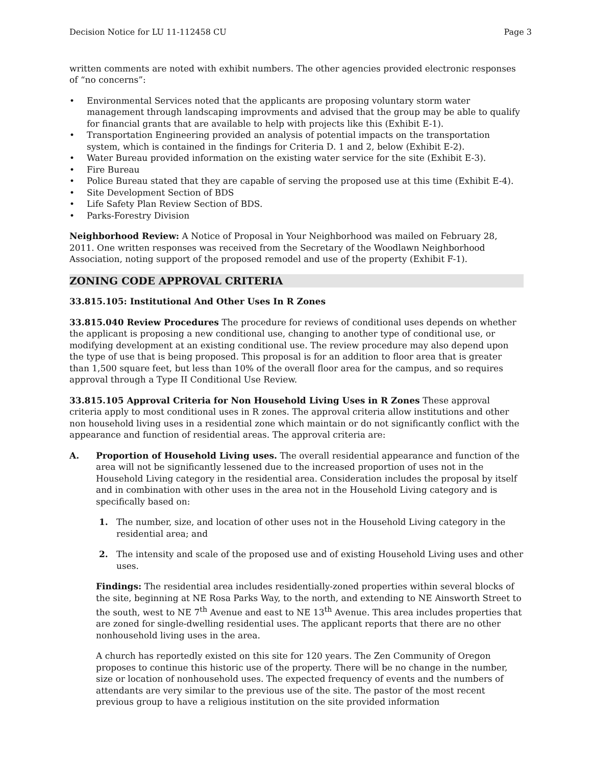Decision Notice for LU 11-112458 CU Page 3
written comments are noted with exhibit numbers. The other agencies provided electronic responses of “no concerns”:
• Environmental Services noted that the applicants are proposing voluntary storm water management through landscaping improvments and advised that the group may be able to qualify for financial grants that are available to help with projects like this (Exhibit E-1).
• Transportation Engineering provided an analysis of potential impacts on the transportation system, which is contained in the findings for Criteria D. 1 and 2, below (Exhibit E-2).
• Water Bureau provided information on the existing water service for the site (Exhibit E-3).
• Fire Bureau
• Police Bureau stated that they are capable of serving the proposed use at this time (Exhibit E-4).
• Site Development Section of BDS
• Life Safety Plan Review Section of BDS.
• Parks-Forestry Division
Neighborhood Review: A Notice of Proposal in Your Neighborhood was mailed on February 28, 2011. One written responses was received from the Secretary of the Woodlawn Neighborhood Association, noting support of the proposed remodel and use of the property (Exhibit F-1).
ZONING CODE APPROVAL CRITERIA
33.815.105: Institutional And Other Uses In R Zones
33.815.040 Review Procedures The procedure for reviews of conditional uses depends on whether the applicant is proposing a new conditional use, changing to another type of conditional use, or modifying development at an existing conditional use. The review procedure may also depend upon the type of use that is being proposed. This proposal is for an addition to floor area that is greater than 1,500 square feet, but less than 10% of the overall floor area for the campus, and so requires approval through a Type II Conditional Use Review.
33.815.105 Approval Criteria for Non Household Living Uses in R Zones These approval criteria apply to most conditional uses in R zones. The approval criteria allow institutions and other non household living uses in a residential zone which maintain or do not significantly conflict with the appearance and function of residential areas. The approval criteria are:
A. Proportion of Household Living uses. The overall residential appearance and function of the area will not be significantly lessened due to the increased proportion of uses not in the Household Living category in the residential area. Consideration includes the proposal by itself and in combination with other uses in the area not in the Household Living category and is specifically based on:
1. The number, size, and location of other uses not in the Household Living category in the residential area; and
2. The intensity and scale of the proposed use and of existing Household Living uses and other uses.
Findings: The residential area includes residentially-zoned properties within several blocks of the site, beginning at NE Rosa Parks Way, to the north, and extending to NE Ainsworth Street to the south, west to NE 7<sup>th</sup> Avenue and east to NE 13<sup>th</sup> Avenue. This area includes properties that are zoned for single-dwelling residential uses. The applicant reports that there are no other nonhousehold living uses in the area.
A church has reportedly existed on this site for 120 years. The Zen Community of Oregon proposes to continue this historic use of the property. There will be no change in the number, size or location of nonhousehold uses. The expected frequency of events and the numbers of attendants are very similar to the previous use of the site. The pastor of the most recent previous group to have a religious institution on the site provided information